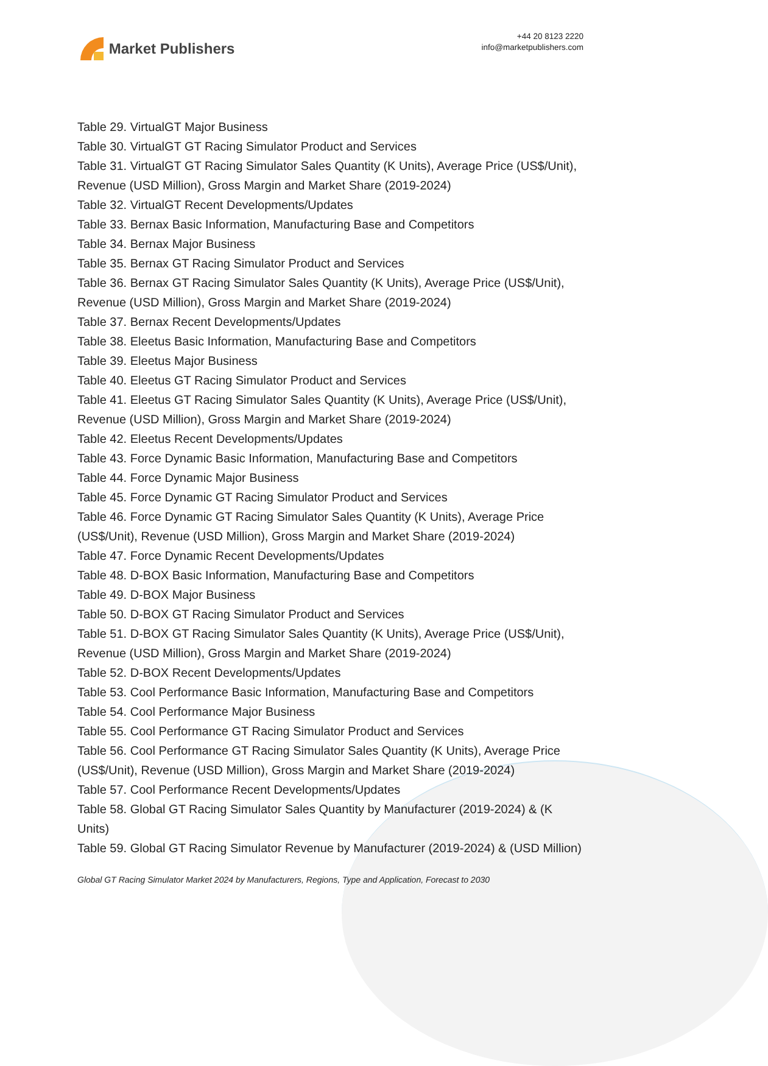Market Publishers
+44 20 8123 2220
info@marketpublishers.com
Table 29. VirtualGT Major Business
Table 30. VirtualGT GT Racing Simulator Product and Services
Table 31. VirtualGT GT Racing Simulator Sales Quantity (K Units), Average Price (US$/Unit), Revenue (USD Million), Gross Margin and Market Share (2019-2024)
Table 32. VirtualGT Recent Developments/Updates
Table 33. Bernax Basic Information, Manufacturing Base and Competitors
Table 34. Bernax Major Business
Table 35. Bernax GT Racing Simulator Product and Services
Table 36. Bernax GT Racing Simulator Sales Quantity (K Units), Average Price (US$/Unit), Revenue (USD Million), Gross Margin and Market Share (2019-2024)
Table 37. Bernax Recent Developments/Updates
Table 38. Eleetus Basic Information, Manufacturing Base and Competitors
Table 39. Eleetus Major Business
Table 40. Eleetus GT Racing Simulator Product and Services
Table 41. Eleetus GT Racing Simulator Sales Quantity (K Units), Average Price (US$/Unit), Revenue (USD Million), Gross Margin and Market Share (2019-2024)
Table 42. Eleetus Recent Developments/Updates
Table 43. Force Dynamic Basic Information, Manufacturing Base and Competitors
Table 44. Force Dynamic Major Business
Table 45. Force Dynamic GT Racing Simulator Product and Services
Table 46. Force Dynamic GT Racing Simulator Sales Quantity (K Units), Average Price (US$/Unit), Revenue (USD Million), Gross Margin and Market Share (2019-2024)
Table 47. Force Dynamic Recent Developments/Updates
Table 48. D-BOX Basic Information, Manufacturing Base and Competitors
Table 49. D-BOX Major Business
Table 50. D-BOX GT Racing Simulator Product and Services
Table 51. D-BOX GT Racing Simulator Sales Quantity (K Units), Average Price (US$/Unit), Revenue (USD Million), Gross Margin and Market Share (2019-2024)
Table 52. D-BOX Recent Developments/Updates
Table 53. Cool Performance Basic Information, Manufacturing Base and Competitors
Table 54. Cool Performance Major Business
Table 55. Cool Performance GT Racing Simulator Product and Services
Table 56. Cool Performance GT Racing Simulator Sales Quantity (K Units), Average Price (US$/Unit), Revenue (USD Million), Gross Margin and Market Share (2019-2024)
Table 57. Cool Performance Recent Developments/Updates
Table 58. Global GT Racing Simulator Sales Quantity by Manufacturer (2019-2024) & (K Units)
Table 59. Global GT Racing Simulator Revenue by Manufacturer (2019-2024) & (USD Million)
Global GT Racing Simulator Market 2024 by Manufacturers, Regions, Type and Application, Forecast to 2030